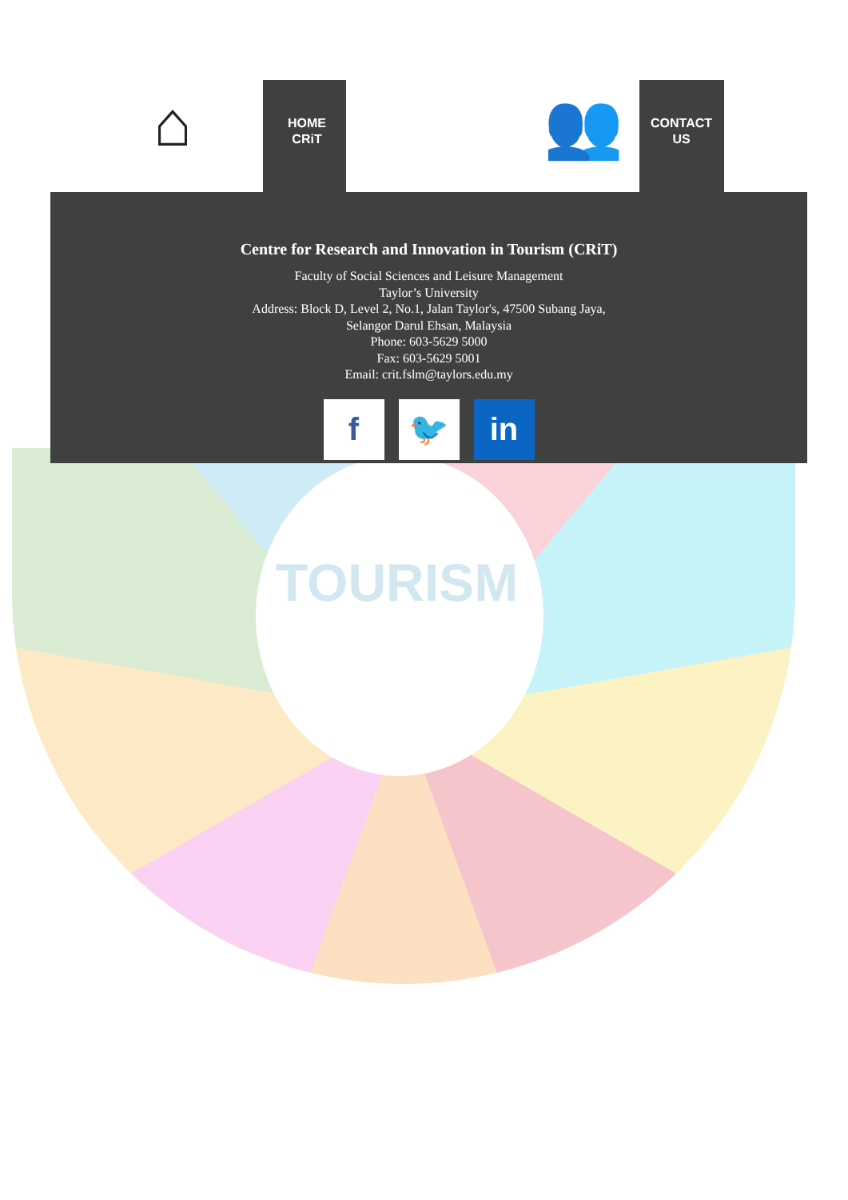HOME
CRiT
⌂
CONTACT
US
👥
TOURISM
Centre for Research and Innovation in Tourism (CRiT)
Faculty of Social Sciences and Leisure Management
Taylor’s University
Address: Block D, Level 2, No.1, Jalan Taylor's, 47500 Subang Jaya,
Selangor Darul Ehsan, Malaysia
Phone: 603-5629 5000
Fax: 603-5629 5001
Email: crit.fslm@taylors.edu.my
f 🐦 in